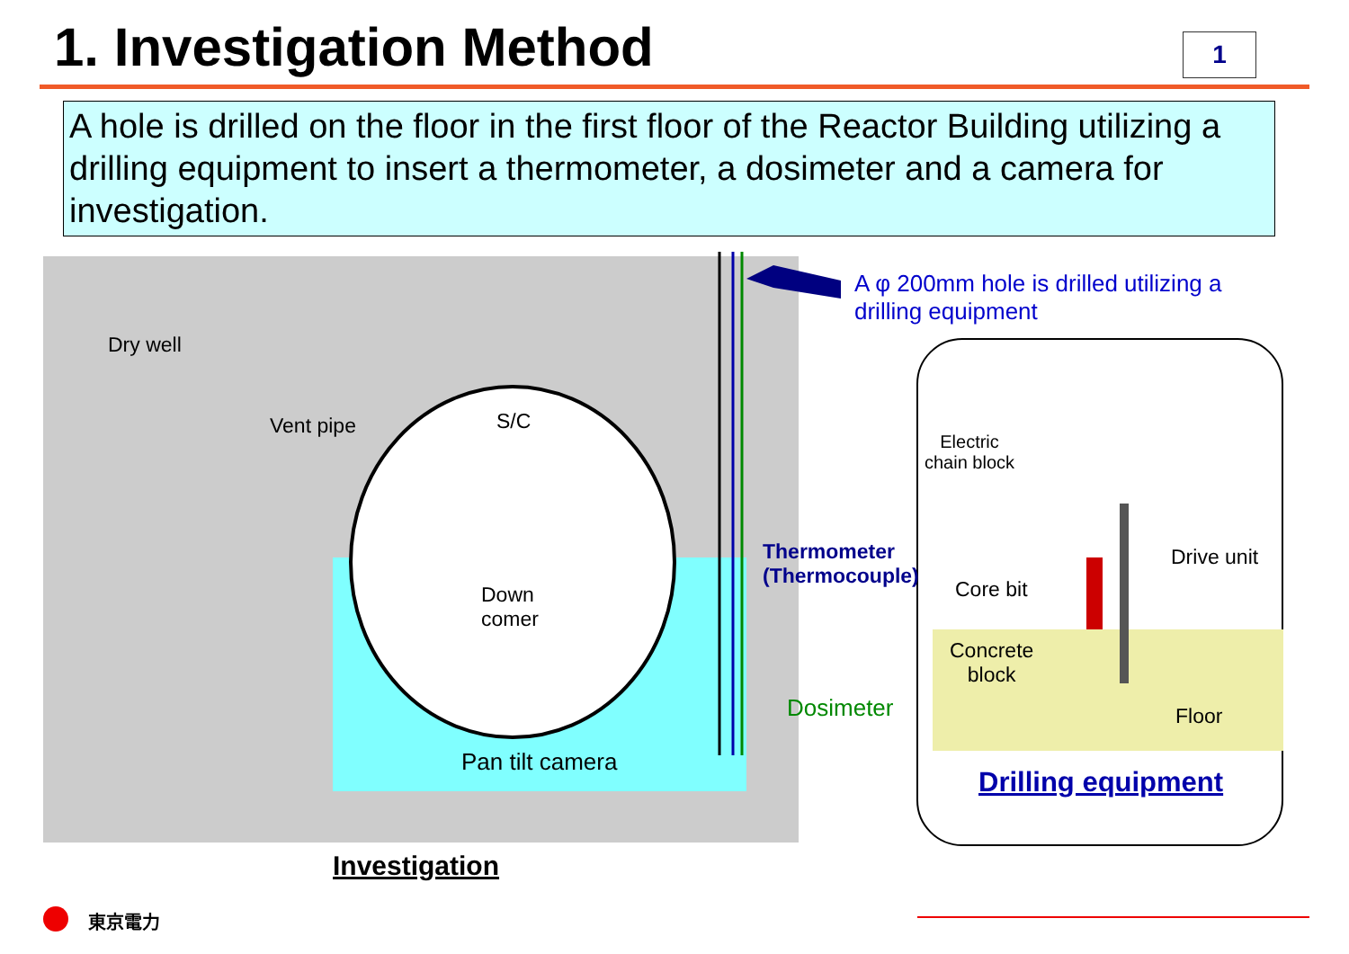1. Investigation Method 1
A hole is drilled on the floor in the first floor of the Reactor Building utilizing a drilling equipment to insert a thermometer, a dosimeter and a camera for investigation.
A φ 200mm hole is drilled utilizing a
drilling equipment
Dry well
Vent pipe S/C
Down
comer
Thermometer
(Thermocouple)
Dosimeter
Pan tilt camera
Investigation
Electric
chain block
Drive unit
Core bit
Concrete
block
Floor
Drilling equipment
東京電力